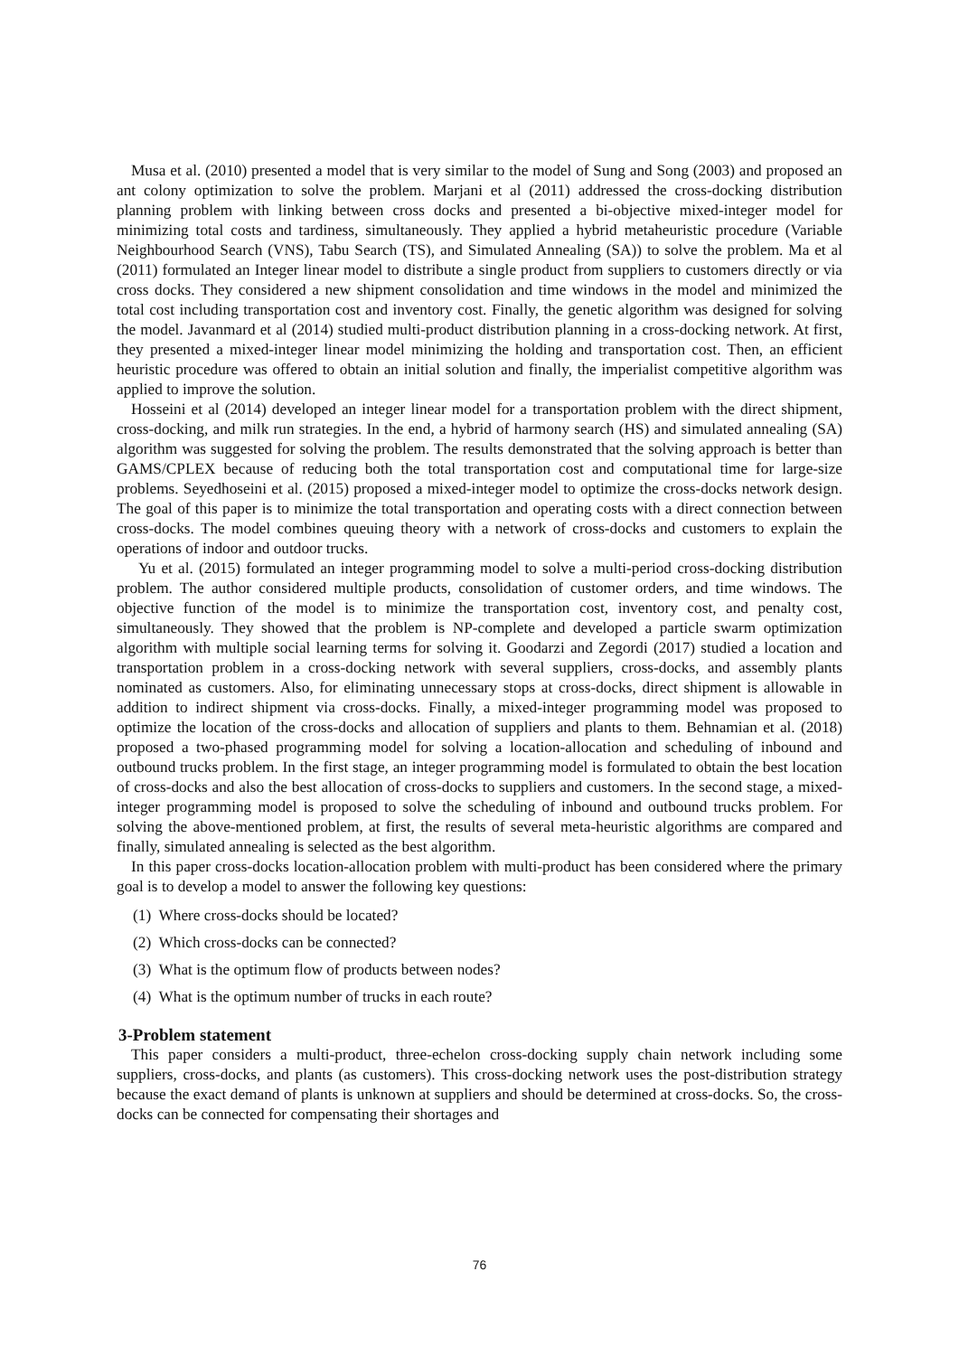Musa et al. (2010) presented a model that is very similar to the model of Sung and Song (2003) and proposed an ant colony optimization to solve the problem. Marjani et al (2011) addressed the cross-docking distribution planning problem with linking between cross docks and presented a bi-objective mixed-integer model for minimizing total costs and tardiness, simultaneously. They applied a hybrid metaheuristic procedure (Variable Neighbourhood Search (VNS), Tabu Search (TS), and Simulated Annealing (SA)) to solve the problem. Ma et al (2011) formulated an Integer linear model to distribute a single product from suppliers to customers directly or via cross docks. They considered a new shipment consolidation and time windows in the model and minimized the total cost including transportation cost and inventory cost. Finally, the genetic algorithm was designed for solving the model. Javanmard et al (2014) studied multi-product distribution planning in a cross-docking network. At first, they presented a mixed-integer linear model minimizing the holding and transportation cost. Then, an efficient heuristic procedure was offered to obtain an initial solution and finally, the imperialist competitive algorithm was applied to improve the solution.
Hosseini et al (2014) developed an integer linear model for a transportation problem with the direct shipment, cross-docking, and milk run strategies. In the end, a hybrid of harmony search (HS) and simulated annealing (SA) algorithm was suggested for solving the problem. The results demonstrated that the solving approach is better than GAMS/CPLEX because of reducing both the total transportation cost and computational time for large-size problems. Seyedhoseini et al. (2015) proposed a mixed-integer model to optimize the cross-docks network design. The goal of this paper is to minimize the total transportation and operating costs with a direct connection between cross-docks. The model combines queuing theory with a network of cross-docks and customers to explain the operations of indoor and outdoor trucks.
Yu et al. (2015) formulated an integer programming model to solve a multi-period cross-docking distribution problem. The author considered multiple products, consolidation of customer orders, and time windows. The objective function of the model is to minimize the transportation cost, inventory cost, and penalty cost, simultaneously. They showed that the problem is NP-complete and developed a particle swarm optimization algorithm with multiple social learning terms for solving it. Goodarzi and Zegordi (2017) studied a location and transportation problem in a cross-docking network with several suppliers, cross-docks, and assembly plants nominated as customers. Also, for eliminating unnecessary stops at cross-docks, direct shipment is allowable in addition to indirect shipment via cross-docks. Finally, a mixed-integer programming model was proposed to optimize the location of the cross-docks and allocation of suppliers and plants to them. Behnamian et al. (2018) proposed a two-phased programming model for solving a location-allocation and scheduling of inbound and outbound trucks problem. In the first stage, an integer programming model is formulated to obtain the best location of cross-docks and also the best allocation of cross-docks to suppliers and customers. In the second stage, a mixed-integer programming model is proposed to solve the scheduling of inbound and outbound trucks problem. For solving the above-mentioned problem, at first, the results of several meta-heuristic algorithms are compared and finally, simulated annealing is selected as the best algorithm.
In this paper cross-docks location-allocation problem with multi-product has been considered where the primary goal is to develop a model to answer the following key questions:
(1) Where cross-docks should be located?
(2) Which cross-docks can be connected?
(3) What is the optimum flow of products between nodes?
(4) What is the optimum number of trucks in each route?
3-Problem statement
This paper considers a multi-product, three-echelon cross-docking supply chain network including some suppliers, cross-docks, and plants (as customers). This cross-docking network uses the post-distribution strategy because the exact demand of plants is unknown at suppliers and should be determined at cross-docks. So, the cross-docks can be connected for compensating their shortages and
76